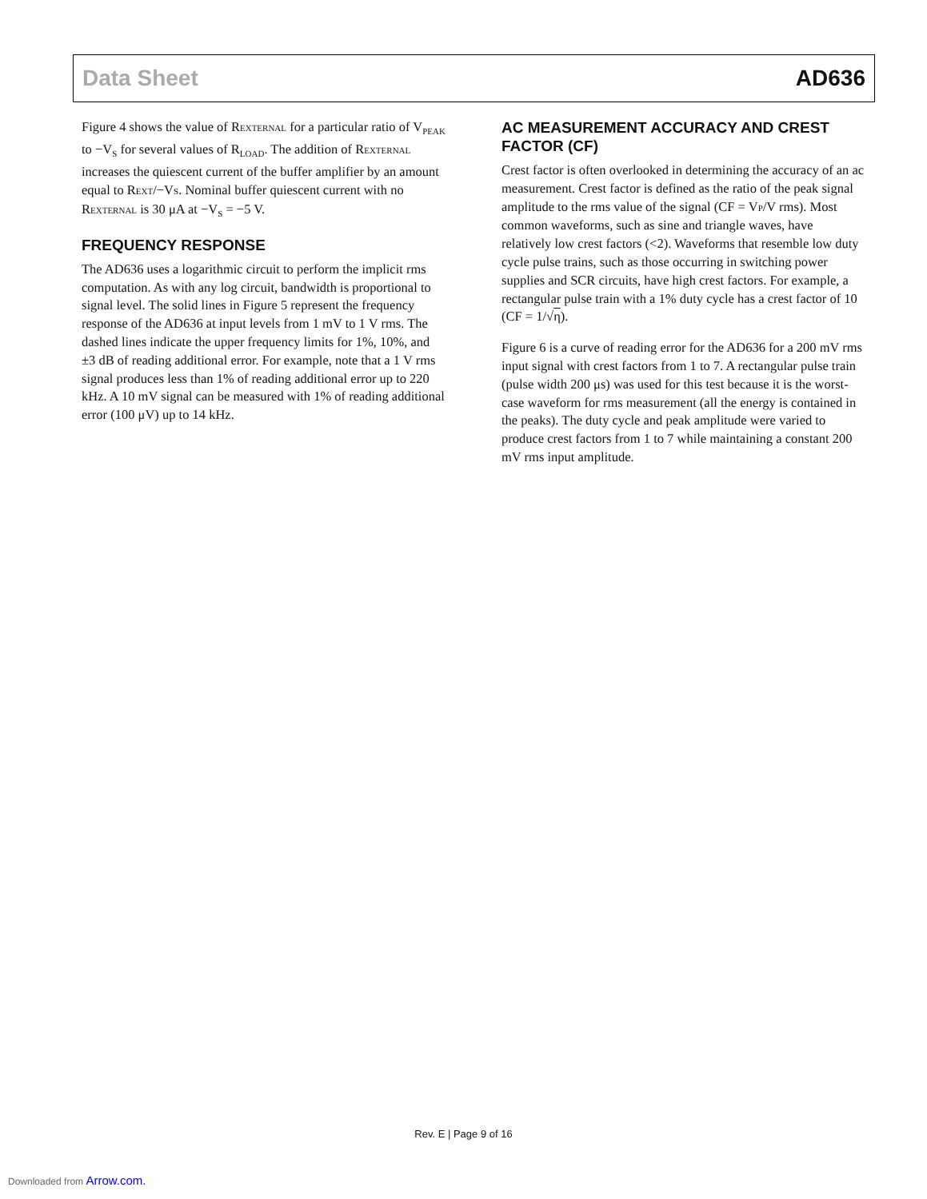Data Sheet AD636
Figure 4 shows the value of REXTERNAL for a particular ratio of V<sub>PEAK</sub> to −V<sub>S</sub> for several values of R<sub>LOAD</sub>. The addition of REXTERNAL increases the quiescent current of the buffer amplifier by an amount equal to REXT/−VS. Nominal buffer quiescent current with no REXTERNAL is 30 μA at −V<sub>S</sub> = −5 V.
FREQUENCY RESPONSE
The AD636 uses a logarithmic circuit to perform the implicit rms computation. As with any log circuit, bandwidth is proportional to signal level. The solid lines in Figure 5 represent the frequency response of the AD636 at input levels from 1 mV to 1 V rms. The dashed lines indicate the upper frequency limits for 1%, 10%, and ±3 dB of reading additional error. For example, note that a 1 V rms signal produces less than 1% of reading additional error up to 220 kHz. A 10 mV signal can be measured with 1% of reading additional error (100 μV) up to 14 kHz.
AC MEASUREMENT ACCURACY AND CREST FACTOR (CF)
Crest factor is often overlooked in determining the accuracy of an ac measurement. Crest factor is defined as the ratio of the peak signal amplitude to the rms value of the signal (CF = VP/V rms). Most common waveforms, such as sine and triangle waves, have relatively low crest factors (<2). Waveforms that resemble low duty cycle pulse trains, such as those occurring in switching power supplies and SCR circuits, have high crest factors. For example, a rectangular pulse train with a 1% duty cycle has a crest factor of 10 (CF = 1/√η).
Figure 6 is a curve of reading error for the AD636 for a 200 mV rms input signal with crest factors from 1 to 7. A rectangular pulse train (pulse width 200 μs) was used for this test because it is the worst-case waveform for rms measurement (all the energy is contained in the peaks). The duty cycle and peak amplitude were varied to produce crest factors from 1 to 7 while maintaining a constant 200 mV rms input amplitude.
Rev. E | Page 9 of 16
Downloaded from Arrow.com.